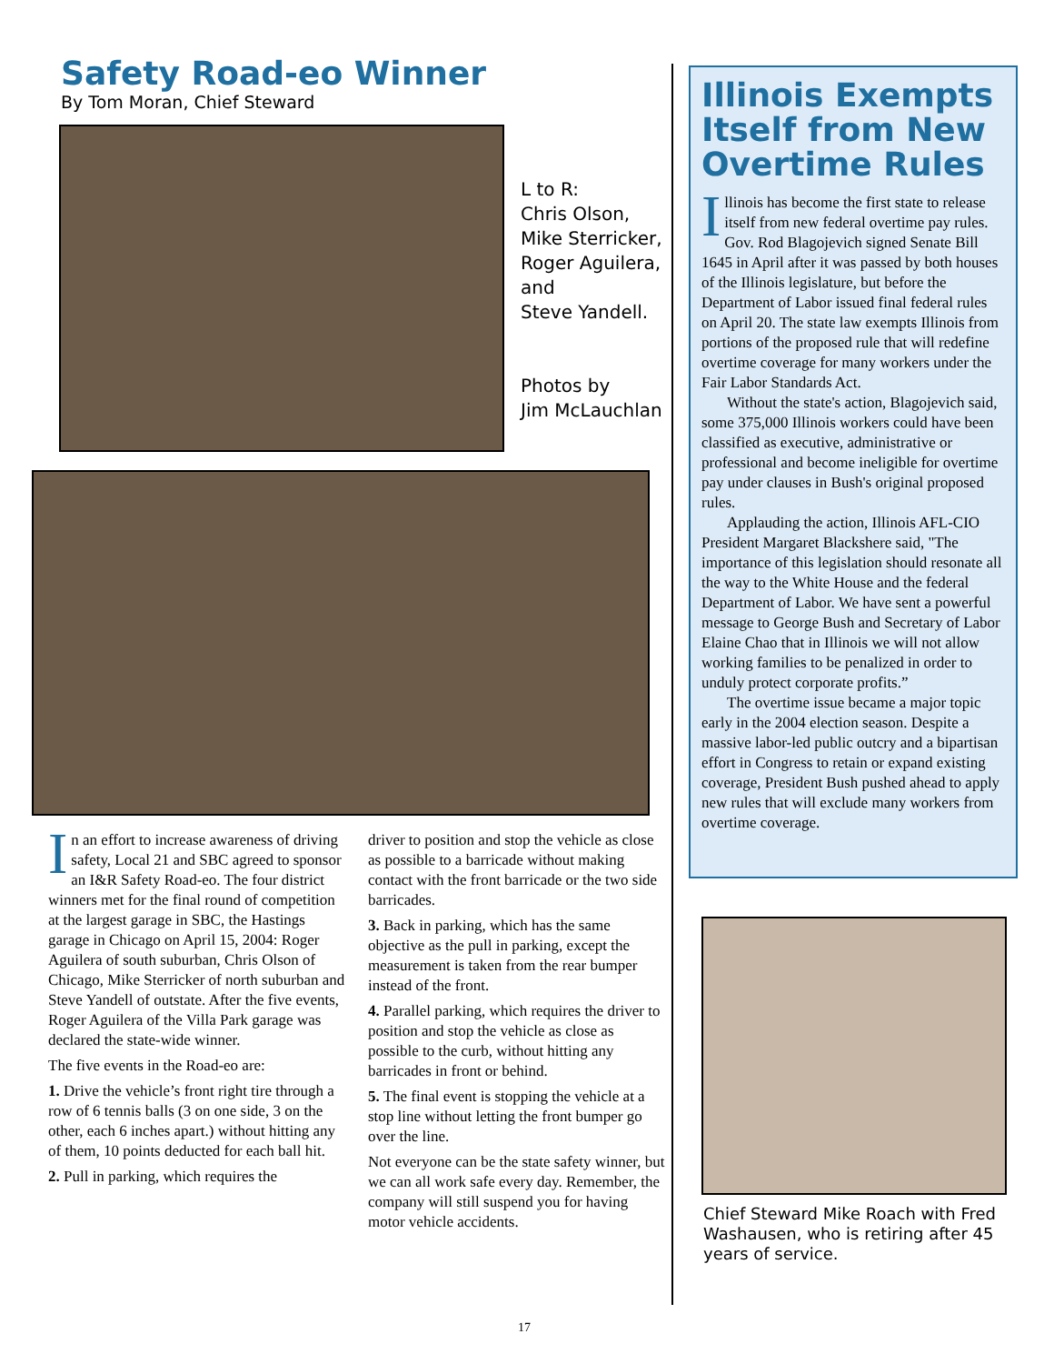Safety Road-eo Winner
By Tom Moran, Chief Steward
L to R:
Chris Olson,
Mike Sterricker,
Roger Aguilera,
and
Steve Yandell.
Photos by
Jim McLauchlan
In an effort to increase awareness of driving safety, Local 21 and SBC agreed to sponsor an I&R Safety Road-eo. The four district winners met for the final round of competition at the largest garage in SBC, the Hastings garage in Chicago on April 15, 2004: Roger Aguilera of south suburban, Chris Olson of Chicago, Mike Sterricker of north suburban and Steve Yandell of outstate. After the five events, Roger Aguilera of the Villa Park garage was declared the state-wide winner.
The five events in the Road-eo are:
1. Drive the vehicle’s front right tire through a row of 6 tennis balls (3 on one side, 3 on the other, each 6 inches apart.) without hitting any of them, 10 points deducted for each ball hit.
2. Pull in parking, which requires the
driver to position and stop the vehicle as close as possible to a barricade without making contact with the front barricade or the two side barricades.
3. Back in parking, which has the same objective as the pull in parking, except the measurement is taken from the rear bumper instead of the front.
4. Parallel parking, which requires the driver to position and stop the vehicle as close as possible to the curb, without hitting any barricades in front or behind.
5. The final event is stopping the vehicle at a stop line without letting the front bumper go over the line.
Not everyone can be the state safety winner, but we can all work safe every day. Remember, the company will still suspend you for having motor vehicle accidents.
Illinois Exempts Itself from New Overtime Rules
Illinois has become the first state to release itself from new federal overtime pay rules. Gov. Rod Blagojevich signed Senate Bill 1645 in April after it was passed by both houses of the Illinois legislature, but before the Department of Labor issued final federal rules on April 20. The state law exempts Illinois from portions of the proposed rule that will redefine overtime coverage for many workers under the Fair Labor Standards Act.
Without the state's action, Blagojevich said, some 375,000 Illinois workers could have been classified as executive, administrative or professional and become ineligible for overtime pay under clauses in Bush's original proposed rules.
Applauding the action, Illinois AFL-CIO President Margaret Blackshere said, "The importance of this legislation should resonate all the way to the White House and the federal Department of Labor. We have sent a powerful message to George Bush and Secretary of Labor Elaine Chao that in Illinois we will not allow working families to be penalized in order to unduly protect corporate profits.”
The overtime issue became a major topic early in the 2004 election season. Despite a massive labor-led public outcry and a bipartisan effort in Congress to retain or expand existing coverage, President Bush pushed ahead to apply new rules that will exclude many workers from overtime coverage.
Chief Steward Mike Roach with Fred Washausen, who is retiring after 45 years of service.
17